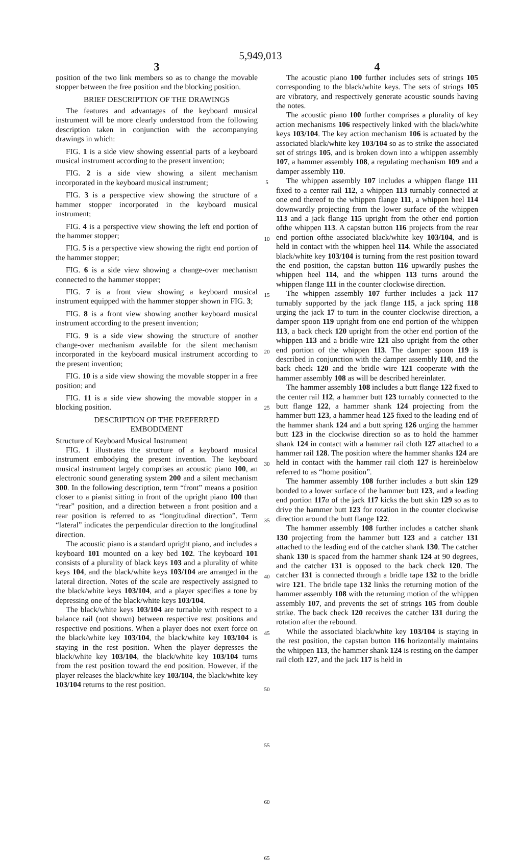5,949,013
3
position of the two link members so as to change the movable stopper between the free position and the blocking position.
BRIEF DESCRIPTION OF THE DRAWINGS
The features and advantages of the keyboard musical instrument will be more clearly understood from the following description taken in conjunction with the accompanying drawings in which:
FIG. 1 is a side view showing essential parts of a keyboard musical instrument according to the present invention;
FIG. 2 is a side view showing a silent mechanism incorporated in the keyboard musical instrument;
FIG. 3 is a perspective view showing the structure of a hammer stopper incorporated in the keyboard musical instrument;
FIG. 4 is a perspective view showing the left end portion of the hammer stopper;
FIG. 5 is a perspective view showing the right end portion of the hammer stopper;
FIG. 6 is a side view showing a change-over mechanism connected to the hammer stopper;
FIG. 7 is a front view showing a keyboard musical instrument equipped with the hammer stopper shown in FIG. 3;
FIG. 8 is a front view showing another keyboard musical instrument according to the present invention;
FIG. 9 is a side view showing the structure of another change-over mechanism available for the silent mechanism incorporated in the keyboard musical instrument according to the present invention;
FIG. 10 is a side view showing the movable stopper in a free position; and
FIG. 11 is a side view showing the movable stopper in a blocking position.
DESCRIPTION OF THE PREFERRED
EMBODIMENT
Structure of Keyboard Musical Instrument
FIG. 1 illustrates the structure of a keyboard musical instrument embodying the present invention. The keyboard musical instrument largely comprises an acoustic piano 100, an electronic sound generating system 200 and a silent mechanism 300. In the following description, term “front” means a position closer to a pianist sitting in front of the upright piano 100 than “rear” position, and a direction between a front position and a rear position is referred to as “longitudinal direction”. Term “lateral” indicates the perpendicular direction to the longitudinal direction.
The acoustic piano is a standard upright piano, and includes a keyboard 101 mounted on a key bed 102. The keyboard 101 consists of a plurality of black keys 103 and a plurality of white keys 104, and the black/white keys 103/104 are arranged in the lateral direction. Notes of the scale are respectively assigned to the black/white keys 103/104, and a player specifies a tone by depressing one of the black/white keys 103/104.
The black/white keys 103/104 are turnable with respect to a balance rail (not shown) between respective rest positions and respective end positions. When a player does not exert force on the black/white key 103/104, the black/white key 103/104 is staying in the rest position. When the player depresses the black/white key 103/104, the black/white key 103/104 turns from the rest position toward the end position. However, if the player releases the black/white key 103/104, the black/white key 103/104 returns to the rest position.
5
10
15
20
25
30
35
40
45
50
55
60
65
4
The acoustic piano 100 further includes sets of strings 105 corresponding to the black/white keys. The sets of strings 105 are vibratory, and respectively generate acoustic sounds having the notes.
The acoustic piano 100 further comprises a plurality of key action mechanisms 106 respectively linked with the black/white keys 103/104. The key action mechanism 106 is actuated by the associated black/white key 103/104 so as to strike the associated set of strings 105, and is broken down into a whippen assembly 107, a hammer assembly 108, a regulating mechanism 109 and a damper assembly 110.
The whippen assembly 107 includes a whippen flange 111 fixed to a center rail 112, a whippen 113 turnably connected at one end thereof to the whippen flange 111, a whippen heel 114 downwardly projecting from the lower surface of the whippen 113 and a jack flange 115 upright from the other end portion ofthe whippen 113. A capstan button 116 projects from the rear end portion ofthe associated black/white key 103/104, and is held in contact with the whippen heel 114. While the associated black/white key 103/104 is turning from the rest position toward the end position, the capstan button 116 upwardly pushes the whippen heel 114, and the whippen 113 turns around the whippen flange 111 in the counter clockwise direction.
The whippen assembly 107 further includes a jack 117 turnably supported by the jack flange 115, a jack spring 118 urging the jack 17 to turn in the counter clockwise direction, a damper spoon 119 upright from one end portion of the whippen 113, a back check 120 upright from the other end portion of the whippen 113 and a bridle wire 121 also upright from the other end portion of the whippen 113. The damper spoon 119 is described in conjunction with the damper assembly 110, and the back check 120 and the bridle wire 121 cooperate with the hammer assembly 108 as will be described hereinlater.
The hammer assembly 108 includes a butt flange 122 fixed to the center rail 112, a hammer butt 123 turnably connected to the butt flange 122, a hammer shank 124 projecting from the hammer butt 123, a hammer head 125 fixed to the leading end of the hammer shank 124 and a butt spring 126 urging the hammer butt 123 in the clockwise direction so as to hold the hammer shank 124 in contact with a hammer rail cloth 127 attached to a hammer rail 128. The position where the hammer shanks 124 are held in contact with the hammer rail cloth 127 is hereinbelow referred to as “home position”.
The hammer assembly 108 further includes a butt skin 129 bonded to a lower surface of the hammer butt 123, and a leading end portion 117 a of the jack 117 kicks the butt skin 129 so as to drive the hammer butt 123 for rotation in the counter clockwise direction around the butt flange 122.
The hammer assembly 108 further includes a catcher shank 130 projecting from the hammer butt 123 and a catcher 131 attached to the leading end of the catcher shank 130. The catcher shank 130 is spaced from the hammer shank 124 at 90 degrees, and the catcher 131 is opposed to the back check 120. The catcher 131 is connected through a bridle tape 132 to the bridle wire 121. The bridle tape 132 links the returning motion of the hammer assembly 108 with the returning motion of the whippen assembly 107, and prevents the set of strings 105 from double strike. The back check 120 receives the catcher 131 during the rotation after the rebound.
While the associated black/white key 103/104 is staying in the rest position, the capstan button 116 horizontally maintains the whippen 113, the hammer shank 124 is resting on the damper rail cloth 127, and the jack 117 is held in